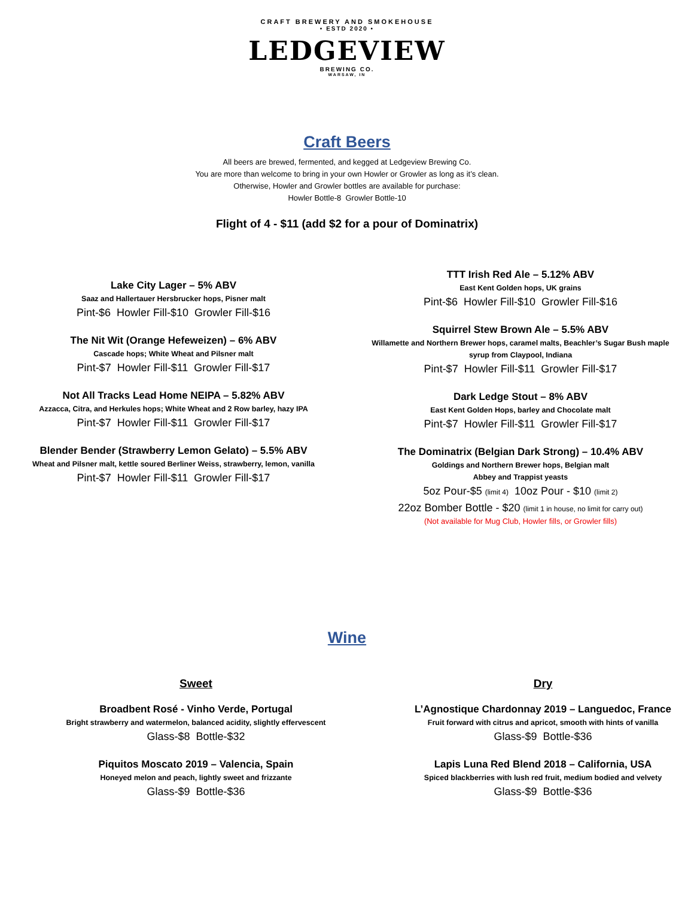CRAFT BREWERY AND SMOKEHOUSE
• ESTD 2020 •
LEDGEVIEW
BREWING CO.
WARSAW, IN
Craft Beers
All beers are brewed, fermented, and kegged at Ledgeview Brewing Co.
You are more than welcome to bring in your own Howler or Growler as long as it’s clean.
Otherwise, Howler and Growler bottles are available for purchase:
Howler Bottle-8 Growler Bottle-10
Flight of 4 - $11 (add $2 for a pour of Dominatrix)
Lake City Lager – 5% ABV
Saaz and Hallertauer Hersbrucker hops, Pisner malt
Pint-$6 Howler Fill-$10 Growler Fill-$16
The Nit Wit (Orange Hefeweizen) – 6% ABV
Cascade hops; White Wheat and Pilsner malt
Pint-$7 Howler Fill-$11 Growler Fill-$17
Not All Tracks Lead Home NEIPA – 5.82% ABV
Azzacca, Citra, and Herkules hops; White Wheat and 2 Row barley, hazy IPA
Pint-$7 Howler Fill-$11 Growler Fill-$17
Blender Bender (Strawberry Lemon Gelato) – 5.5% ABV
Wheat and Pilsner malt, kettle soured Berliner Weiss, strawberry, lemon, vanilla
Pint-$7 Howler Fill-$11 Growler Fill-$17
TTT Irish Red Ale – 5.12% ABV
East Kent Golden hops, UK grains
Pint-$6 Howler Fill-$10 Growler Fill-$16
Squirrel Stew Brown Ale – 5.5% ABV
Willamette and Northern Brewer hops, caramel malts, Beachler’s Sugar Bush maple syrup from Claypool, Indiana
Pint-$7 Howler Fill-$11 Growler Fill-$17
Dark Ledge Stout – 8% ABV
East Kent Golden Hops, barley and Chocolate malt
Pint-$7 Howler Fill-$11 Growler Fill-$17
The Dominatrix (Belgian Dark Strong) – 10.4% ABV
Goldings and Northern Brewer hops, Belgian malt
Abbey and Trappist yeasts
5oz Pour-$5 (limit 4) 10oz Pour - $10 (limit 2)
22oz Bomber Bottle - $20 (limit 1 in house, no limit for carry out)
(Not available for Mug Club, Howler fills, or Growler fills)
Wine
Sweet
Broadbent Rosé - Vinho Verde, Portugal
Bright strawberry and watermelon, balanced acidity, slightly effervescent
Glass-$8 Bottle-$32
Piquitos Moscato 2019 – Valencia, Spain
Honeyed melon and peach, lightly sweet and frizzante
Glass-$9 Bottle-$36
Dry
L’Agnostique Chardonnay 2019 – Languedoc, France
Fruit forward with citrus and apricot, smooth with hints of vanilla
Glass-$9 Bottle-$36
Lapis Luna Red Blend 2018 – California, USA
Spiced blackberries with lush red fruit, medium bodied and velvety
Glass-$9 Bottle-$36